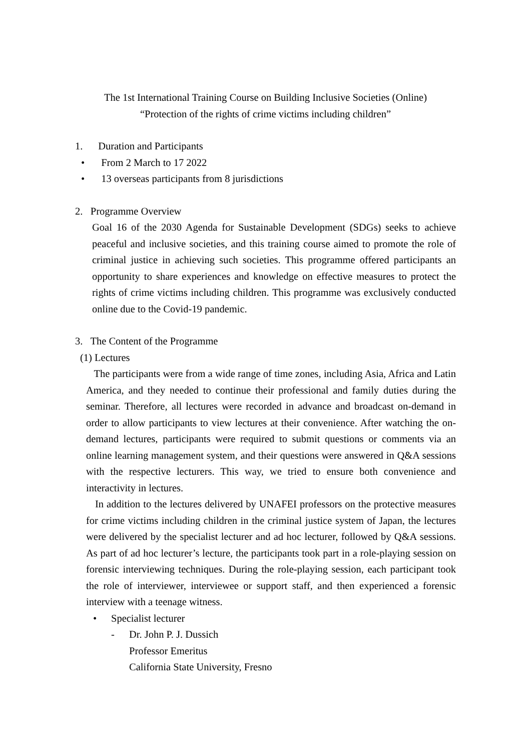The 1st International Training Course on Building Inclusive Societies (Online)
“Protection of the rights of crime victims including children”
1. Duration and Participants
• From 2 March to 17 2022
• 13 overseas participants from 8 jurisdictions
2. Programme Overview
Goal 16 of the 2030 Agenda for Sustainable Development (SDGs) seeks to achieve peaceful and inclusive societies, and this training course aimed to promote the role of criminal justice in achieving such societies. This programme offered participants an opportunity to share experiences and knowledge on effective measures to protect the rights of crime victims including children. This programme was exclusively conducted online due to the Covid-19 pandemic.
3. The Content of the Programme
(1) Lectures
The participants were from a wide range of time zones, including Asia, Africa and Latin America, and they needed to continue their professional and family duties during the seminar. Therefore, all lectures were recorded in advance and broadcast on-demand in order to allow participants to view lectures at their convenience. After watching the on-demand lectures, participants were required to submit questions or comments via an online learning management system, and their questions were answered in Q&A sessions with the respective lecturers. This way, we tried to ensure both convenience and interactivity in lectures.
In addition to the lectures delivered by UNAFEI professors on the protective measures for crime victims including children in the criminal justice system of Japan, the lectures were delivered by the specialist lecturer and ad hoc lecturer, followed by Q&A sessions. As part of ad hoc lecturer’s lecture, the participants took part in a role-playing session on forensic interviewing techniques. During the role-playing session, each participant took the role of interviewer, interviewee or support staff, and then experienced a forensic interview with a teenage witness.
• Specialist lecturer
- Dr. John P. J. Dussich
Professor Emeritus
California State University, Fresno